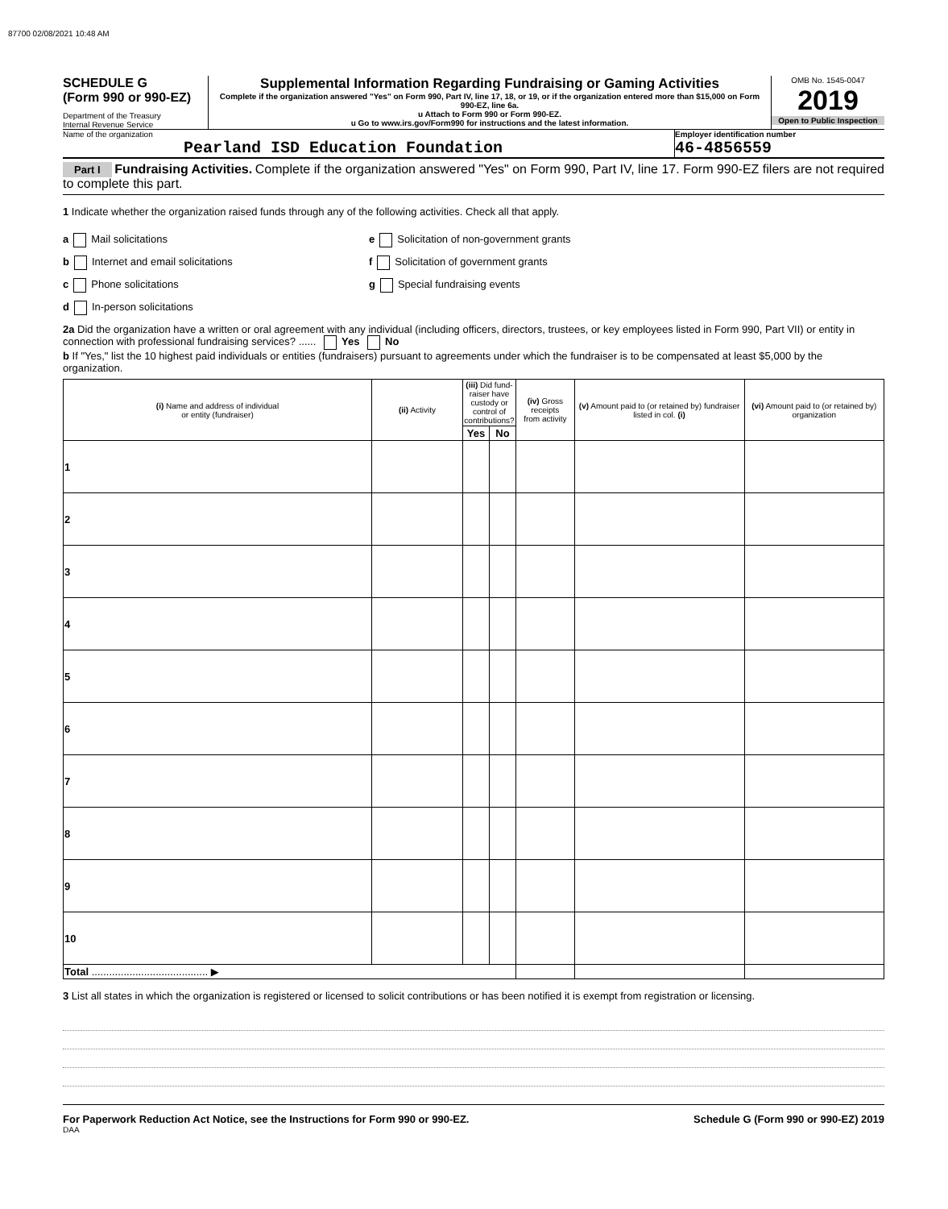87700 02/08/2021 10:48 AM
SCHEDULE G
(Form 990 or 990-EZ)
Department of the Treasury
Internal Revenue Service
Supplemental Information Regarding Fundraising or Gaming Activities
Complete if the organization answered "Yes" on Form 990, Part IV, line 17, 18, or 19, or if the organization entered more than $15,000 on Form 990-EZ, line 6a.
u Attach to Form 990 or Form 990-EZ.
u Go to www.irs.gov/Form990 for instructions and the latest information.
OMB No. 1545-0047
2019
Open to Public Inspection
Name of the organization
Pearland ISD Education Foundation
Employer identification number
46-4856559
Part I Fundraising Activities. Complete if the organization answered "Yes" on Form 990, Part IV, line 17. Form 990-EZ filers are not required to complete this part.
1 Indicate whether the organization raised funds through any of the following activities. Check all that apply.
a Mail solicitations
b Internet and email solicitations
c Phone solicitations
d In-person solicitations
e Solicitation of non-government grants
f Solicitation of government grants
g Special fundraising events
2a Did the organization have a written or oral agreement with any individual (including officers, directors, trustees, or key employees listed in Form 990, Part VII) or entity in connection with professional fundraising services? ...... Yes No
b If "Yes," list the 10 highest paid individuals or entities (fundraisers) pursuant to agreements under which the fundraiser is to be compensated at least $5,000 by the organization.
| (i) Name and address of individual or entity (fundraiser) | (ii) Activity | (iii) Did fund-raiser have custody or control of contributions? | | (iv) Gross receipts from activity | (v) Amount paid to (or retained by) fundraiser listed in col. (i) | (vi) Amount paid to (or retained by) organization |
| --- | --- | --- | --- | --- | --- | --- |
| | | Yes | No | | | |
| 1 | | | | | | |
| 2 | | | | | | |
| 3 | | | | | | |
| 4 | | | | | | |
| 5 | | | | | | |
| 6 | | | | | | |
| 7 | | | | | | |
| 8 | | | | | | |
| 9 | | | | | | |
| 10 | | | | | | |
| Total ........................................ ▶ | | | | | | |
3 List all states in which the organization is registered or licensed to solicit contributions or has been notified it is exempt from registration or licensing.
For Paperwork Reduction Act Notice, see the Instructions for Form 990 or 990-EZ. Schedule G (Form 990 or 990-EZ) 2019
DAA